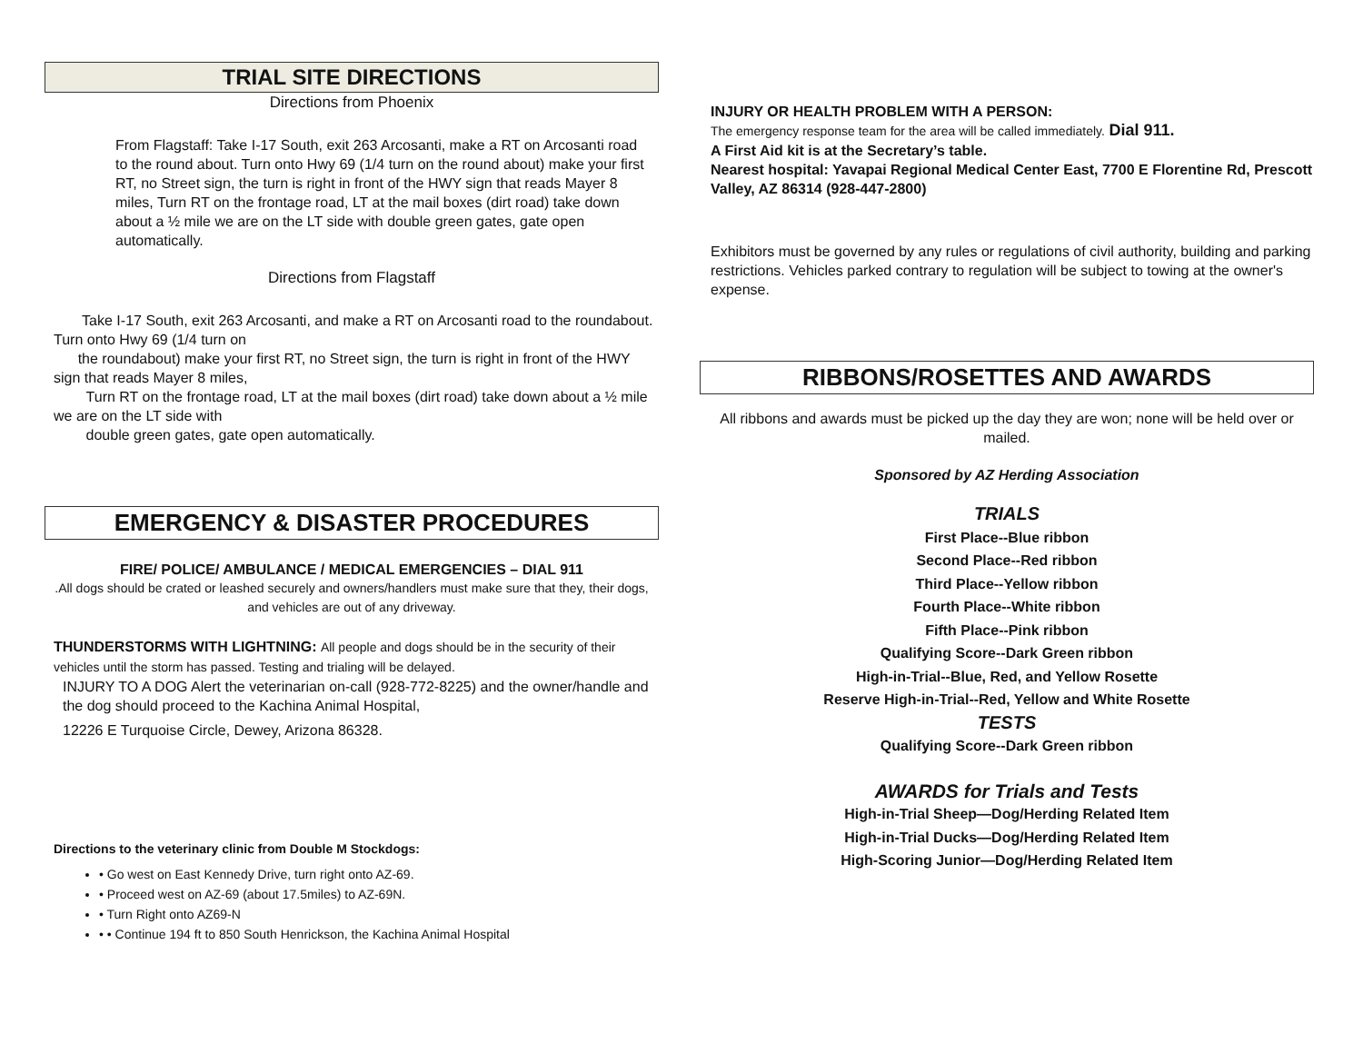TRIAL SITE DIRECTIONS
Directions from Phoenix
From Flagstaff: Take I-17 South, exit 263 Arcosanti, make a RT on Arcosanti road to the round about. Turn onto Hwy 69 (1/4 turn on the round about) make your first RT, no Street sign, the turn is right in front of the HWY sign that reads Mayer 8 miles, Turn RT on the frontage road, LT at the mail boxes (dirt road) take down about a ½ mile we are on the LT side with double green gates, gate open automatically.
Directions from Flagstaff
Take I-17 South, exit 263 Arcosanti, and make a RT on Arcosanti road to the roundabout. Turn onto Hwy 69 (1/4 turn on
the roundabout) make your first RT, no Street sign, the turn is right in front of the HWY sign that reads Mayer 8 miles,
Turn RT on the frontage road, LT at the mail boxes (dirt road) take down about a ½ mile we are on the LT side with
double green gates, gate open automatically.
EMERGENCY & DISASTER PROCEDURES
FIRE/ POLICE/ AMBULANCE / MEDICAL EMERGENCIES – DIAL 911
.All dogs should be crated or leashed securely and owners/handlers must make sure that they, their dogs, and vehicles are out of any driveway.
THUNDERSTORMS WITH LIGHTNING: All people and dogs should be in the security of their vehicles until the storm has passed. Testing and trialing will be delayed.
INJURY TO A DOG Alert the veterinarian on-call (928-772-8225) and the owner/handle and the dog should proceed to the Kachina Animal Hospital,
12226 E Turquoise Circle, Dewey, Arizona 86328.
Directions to the veterinary clinic from Double M Stockdogs:
• Go west on East Kennedy Drive, turn right onto AZ-69.
• Proceed west on AZ-69 (about 17.5miles) to AZ-69N.
• Turn Right onto AZ69-N
• • Continue 194 ft to 850 South Henrickson, the Kachina Animal Hospital
INJURY OR HEALTH PROBLEM WITH A PERSON:
The emergency response team for the area will be called immediately. Dial 911.
A First Aid kit is at the Secretary’s table.
Nearest hospital: Yavapai Regional Medical Center East, 7700 E Florentine Rd, Prescott Valley, AZ 86314 (928-447-2800)
Exhibitors must be governed by any rules or regulations of civil authority, building and parking restrictions. Vehicles parked contrary to regulation will be subject to towing at the owner's expense.
RIBBONS/ROSETTES AND AWARDS
All ribbons and awards must be picked up the day they are won; none will be held over or mailed.
Sponsored by AZ Herding Association
TRIALS
First Place--Blue ribbon
Second Place--Red ribbon
Third Place--Yellow ribbon
Fourth Place--White ribbon
Fifth Place--Pink ribbon
Qualifying Score--Dark Green ribbon
High-in-Trial--Blue, Red, and Yellow Rosette
Reserve High-in-Trial--Red, Yellow and White Rosette
TESTS
Qualifying Score--Dark Green ribbon
AWARDS for Trials and Tests
High-in-Trial Sheep—Dog/Herding Related Item
High-in-Trial Ducks—Dog/Herding Related Item
High-Scoring Junior—Dog/Herding Related Item